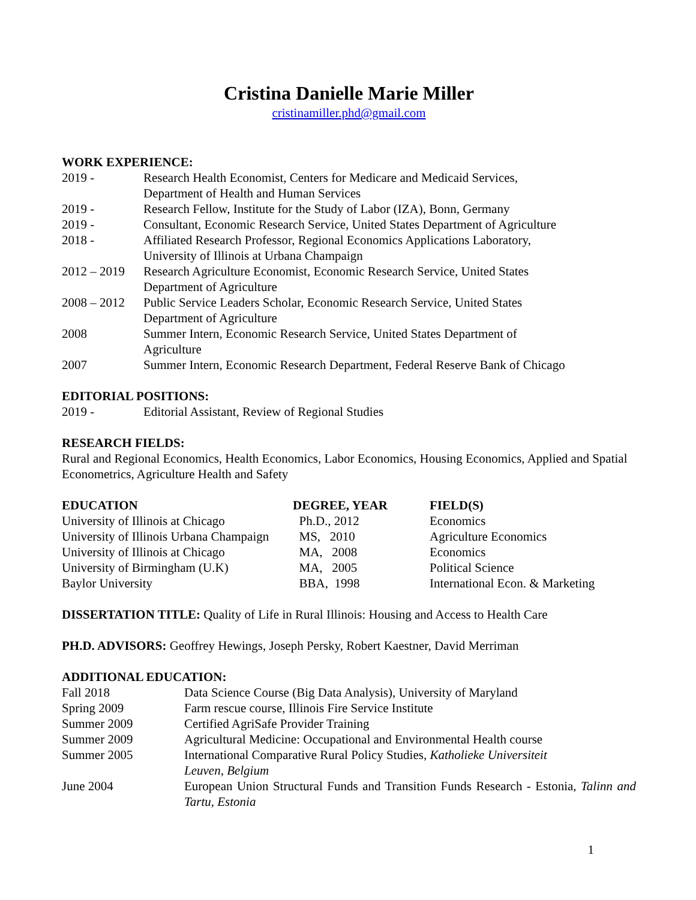Cristina Danielle Marie Miller
cristinamiller.phd@gmail.com
WORK EXPERIENCE:
| 2019 - | Research Health Economist, Centers for Medicare and Medicaid Services, Department of Health and Human Services |
| 2019 - | Research Fellow, Institute for the Study of Labor (IZA), Bonn, Germany |
| 2019 - | Consultant, Economic Research Service, United States Department of Agriculture |
| 2018 - | Affiliated Research Professor, Regional Economics Applications Laboratory, University of Illinois at Urbana Champaign |
| 2012 – 2019 | Research Agriculture Economist, Economic Research Service, United States Department of Agriculture |
| 2008 – 2012 | Public Service Leaders Scholar, Economic Research Service, United States Department of Agriculture |
| 2008 | Summer Intern, Economic Research Service, United States Department of Agriculture |
| 2007 | Summer Intern, Economic Research Department, Federal Reserve Bank of Chicago |
EDITORIAL POSITIONS:
| 2019 - | Editorial Assistant, Review of Regional Studies |
RESEARCH FIELDS:
Rural and Regional Economics, Health Economics, Labor Economics, Housing Economics, Applied and Spatial Econometrics, Agriculture Health and Safety
| EDUCATION | DEGREE, YEAR | FIELD(S) |
| --- | --- | --- |
| University of Illinois at Chicago | Ph.D., 2012 | Economics |
| University of Illinois Urbana Champaign | MS, 2010 | Agriculture Economics |
| University of Illinois at Chicago | MA, 2008 | Economics |
| University of Birmingham (U.K) | MA, 2005 | Political Science |
| Baylor University | BBA, 1998 | International Econ. & Marketing |
DISSERTATION TITLE: Quality of Life in Rural Illinois: Housing and Access to Health Care
PH.D. ADVISORS: Geoffrey Hewings, Joseph Persky, Robert Kaestner, David Merriman
ADDITIONAL EDUCATION:
| Fall 2018 | Data Science Course (Big Data Analysis), University of Maryland |
| Spring 2009 | Farm rescue course, Illinois Fire Service Institute |
| Summer 2009 | Certified AgriSafe Provider Training |
| Summer 2009 | Agricultural Medicine: Occupational and Environmental Health course |
| Summer 2005 | International Comparative Rural Policy Studies, Katholieke Universiteit Leuven, Belgium |
| June 2004 | European Union Structural Funds and Transition Funds Research - Estonia, Talinn and Tartu, Estonia |
1